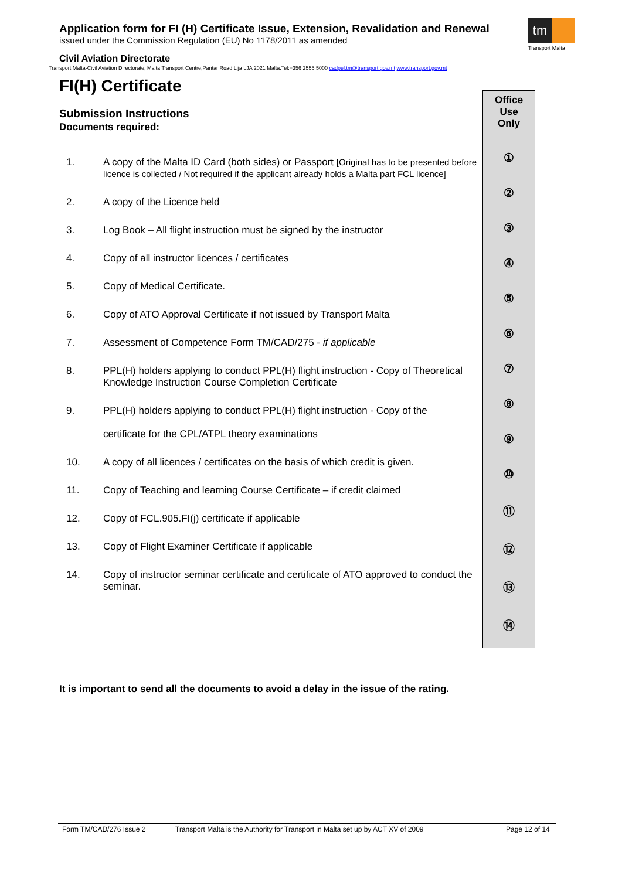Application form for FI (H) Certificate Issue, Extension, Revalidation and Renewal
issued under the Commission Regulation (EU) No 1178/2011 as amended
tm
Transport Malta
Civil Aviation Directorate
Transport Malta-Civil Aviation Directorate, Malta Transport Centre,Pantar Road,Lija LJA 2021 Malta.Tel:+356 2555 5000 cadpel.tm@transport.gov.mt www.transport.gov.mt
FI(H) Certificate
Submission Instructions
Documents required:
| 1. | A copy of the Malta ID Card (both sides) or Passport [Original has to be presented before licence is collected / Not required if the applicant already holds a Malta part FCL licence] |
| 2. | A copy of the Licence held |
| 3. | Log Book – All flight instruction must be signed by the instructor |
| 4. | Copy of all instructor licences / certificates |
| 5. | Copy of Medical Certificate. |
| 6. | Copy of ATO Approval Certificate if not issued by Transport Malta |
| 7. | Assessment of Competence Form TM/CAD/275 - if applicable |
| 8. | PPL(H) holders applying to conduct PPL(H) flight instruction - Copy of Theoretical Knowledge Instruction Course Completion Certificate |
| 9. | PPL(H) holders applying to conduct PPL(H) flight instruction - Copy of the certificate for the CPL/ATPL theory examinations |
| 10. | A copy of all licences / certificates on the basis of which credit is given. |
| 11. | Copy of Teaching and learning Course Certificate – if credit claimed |
| 12. | Copy of FCL.905.FI(j) certificate if applicable |
| 13. | Copy of Flight Examiner Certificate if applicable |
| 14. | Copy of instructor seminar certificate and certificate of ATO approved to conduct the seminar. |
Office
Use
Only
①
②
③
④
⑤
⑥
⑦
⑧
⑨
⑩
⑪
⑫
⑬
⑭
It is important to send all the documents to avoid a delay in the issue of the rating.
Form TM/CAD/276 Issue 2 Transport Malta is the Authority for Transport in Malta set up by ACT XV of 2009 Page 12 of 14